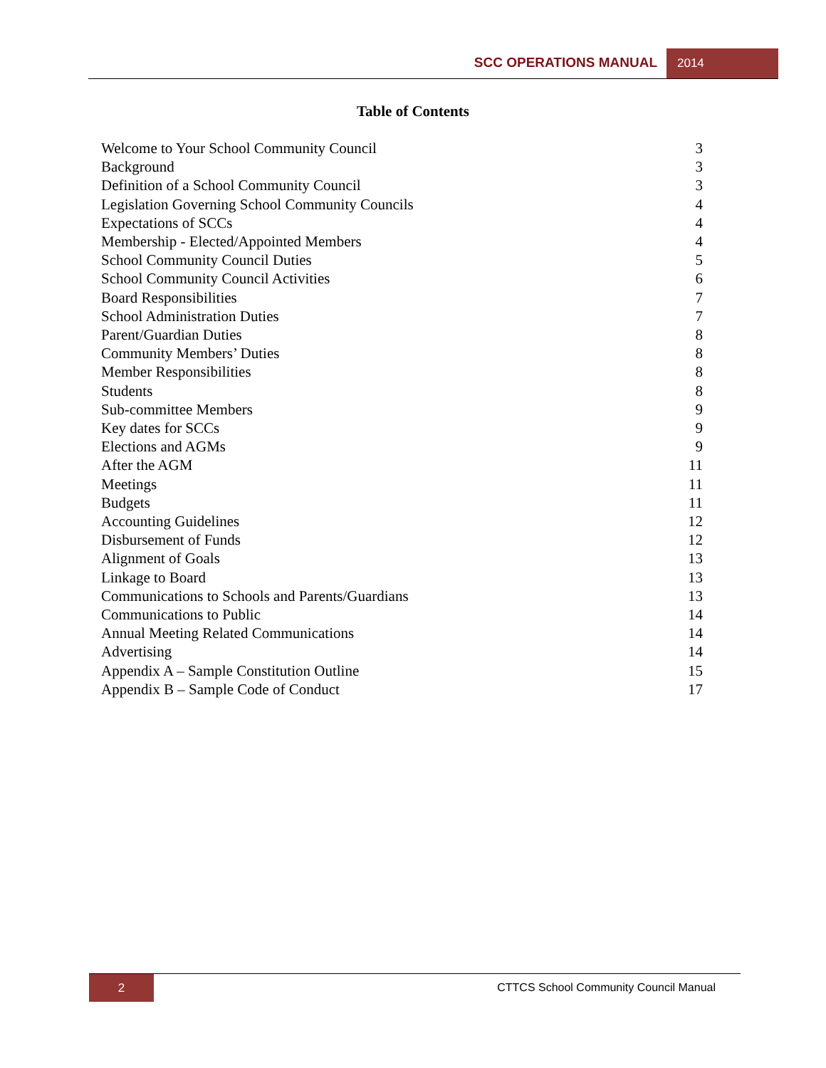SCC OPERATIONS MANUAL 2014
Table of Contents
Welcome to Your School Community Council 3
Background 3
Definition of a School Community Council 3
Legislation Governing School Community Councils 4
Expectations of SCCs 4
Membership - Elected/Appointed Members 4
School Community Council Duties 5
School Community Council Activities 6
Board Responsibilities 7
School Administration Duties 7
Parent/Guardian Duties 8
Community Members’ Duties 8
Member Responsibilities 8
Students 8
Sub-committee Members 9
Key dates for SCCs 9
Elections and AGMs 9
After the AGM 11
Meetings 11
Budgets 11
Accounting Guidelines 12
Disbursement of Funds 12
Alignment of Goals 13
Linkage to Board 13
Communications to Schools and Parents/Guardians 13
Communications to Public 14
Annual Meeting Related Communications 14
Advertising 14
Appendix A – Sample Constitution Outline 15
Appendix B – Sample Code of Conduct 17
2
CTTCS School Community Council Manual